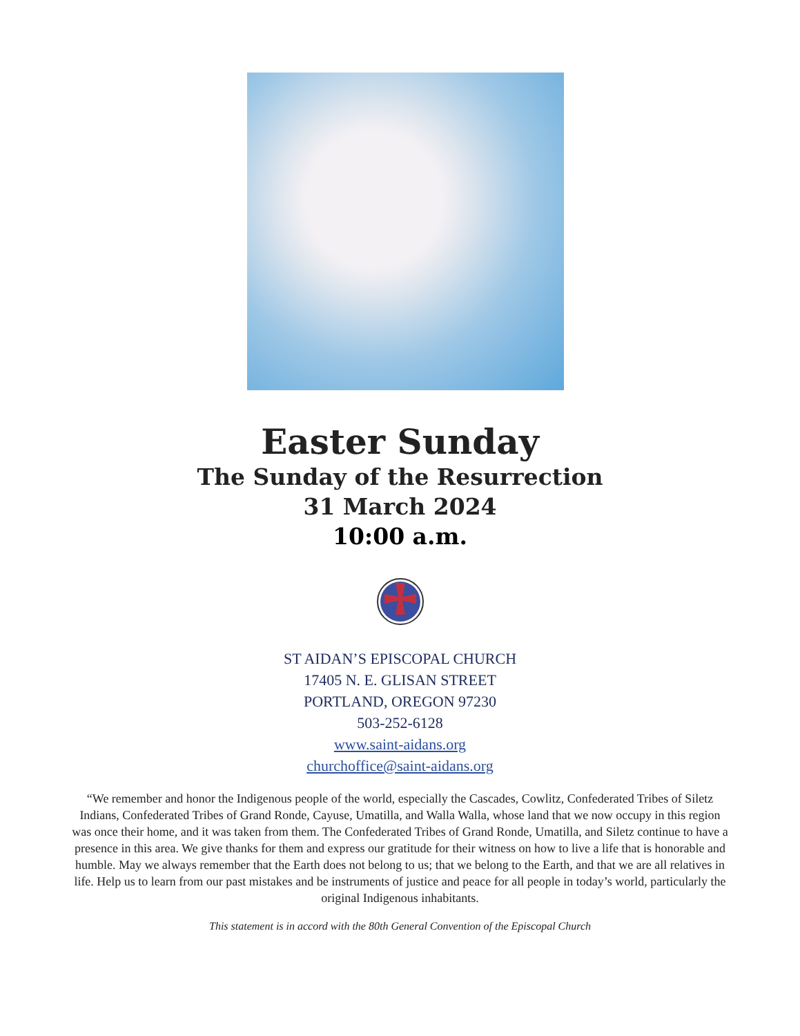Easter Sunday
The Sunday of the Resurrection
31 March 2024
10:00 a.m.
ST AIDAN’S EPISCOPAL CHURCH
17405 N. E. GLISAN STREET
PORTLAND, OREGON 97230
503-252-6128
www.saint-aidans.org
churchoffice@saint-aidans.org
“We remember and honor the Indigenous people of the world, especially the Cascades, Cowlitz, Confederated Tribes of Siletz Indians, Confederated Tribes of Grand Ronde, Cayuse, Umatilla, and Walla Walla, whose land that we now occupy in this region was once their home, and it was taken from them. The Confederated Tribes of Grand Ronde, Umatilla, and Siletz continue to have a presence in this area. We give thanks for them and express our gratitude for their witness on how to live a life that is honorable and humble. May we always remember that the Earth does not belong to us; that we belong to the Earth, and that we are all relatives in life. Help us to learn from our past mistakes and be instruments of justice and peace for all people in today’s world, particularly the original Indigenous inhabitants.
This statement is in accord with the 80th General Convention of the Episcopal Church